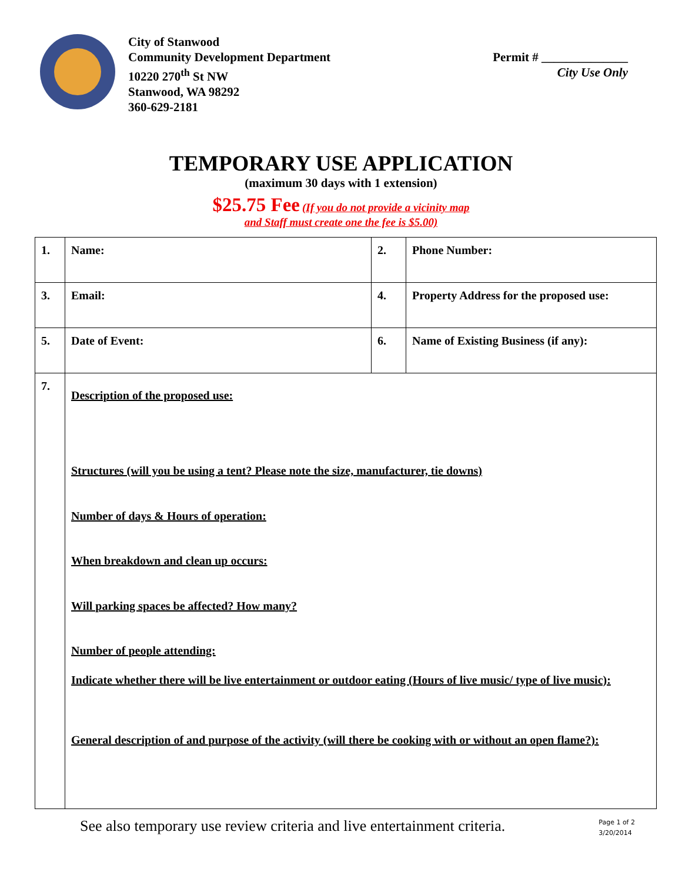City of Stanwood
Community Development Department
10220 270<sup>th</sup> St NW
Stanwood, WA 98292
360-629-2181
Permit # ______________
City Use Only
TEMPORARY USE APPLICATION
(maximum 30 days with 1 extension)
$25.75 Fee (If you do not provide a vicinity map
and Staff must create one the fee is $5.00)
| 1. | Name: | 2. | Phone Number: |
| 3. | Email: | 4. | Property Address for the proposed use: |
| 5. | Date of Event: | 6. | Name of Existing Business (if any): |
| 7. | Description of the proposed use: Structures (will you be using a tent? Please note the size, manufacturer, tie downs) Number of days & Hours of operation: When breakdown and clean up occurs: Will parking spaces be affected? How many? Number of people attending: Indicate whether there will be live entertainment or outdoor eating (Hours of live music/ type of live music): General description of and purpose of the activity (will there be cooking with or without an open flame?): | | |
See also temporary use review criteria and live entertainment criteria. Page 1 of 2
3/20/2014